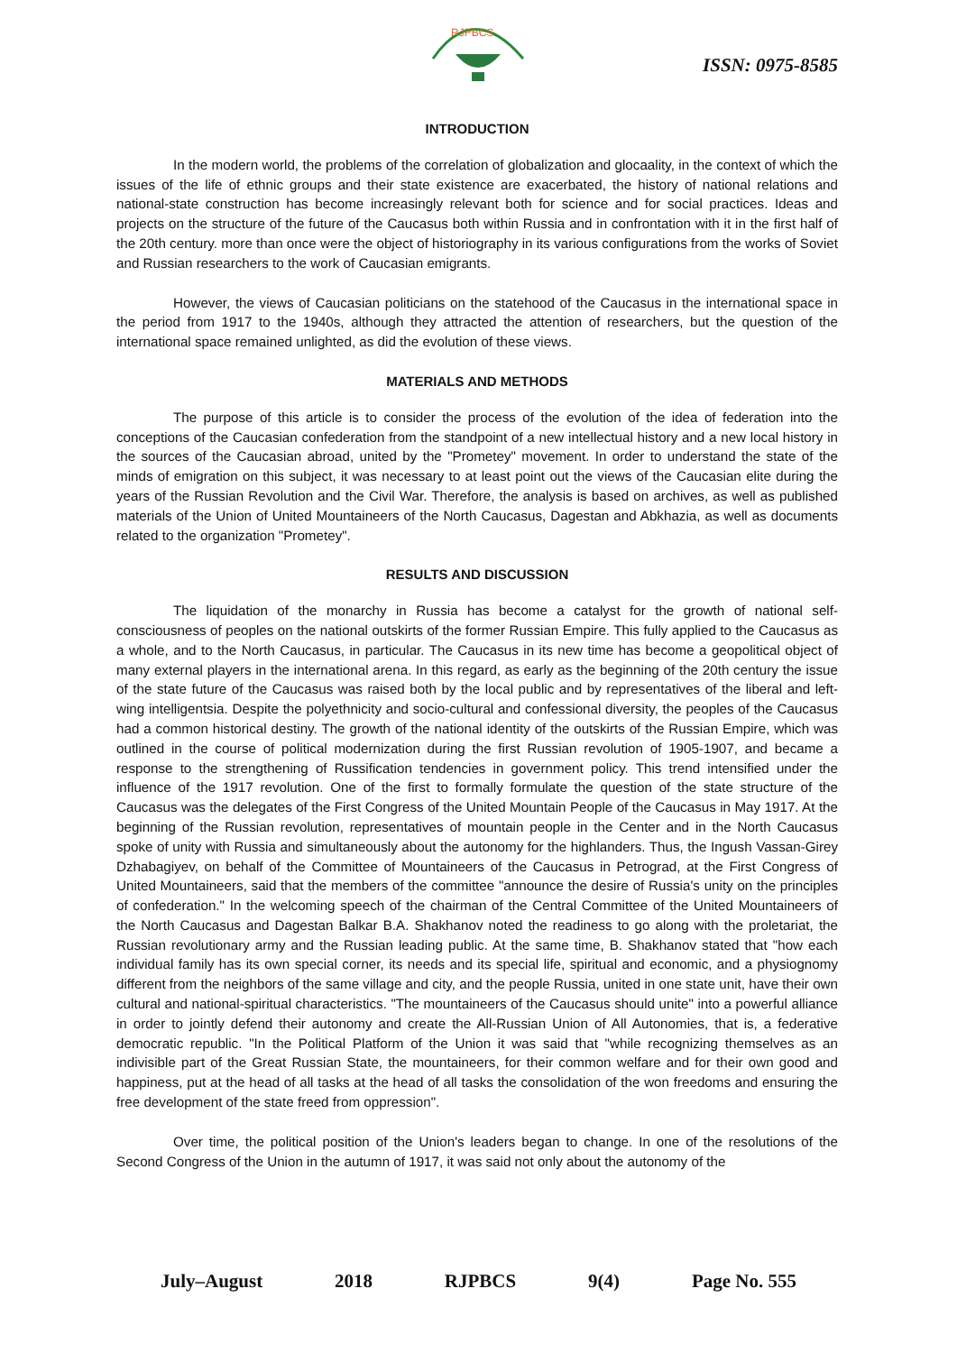RJPBCS
ISSN: 0975-8585
INTRODUCTION
In the modern world, the problems of the correlation of globalization and glocaality, in the context of which the issues of the life of ethnic groups and their state existence are exacerbated, the history of national relations and national-state construction has become increasingly relevant both for science and for social practices. Ideas and projects on the structure of the future of the Caucasus both within Russia and in confrontation with it in the first half of the 20th century. more than once were the object of historiography in its various configurations from the works of Soviet and Russian researchers to the work of Caucasian emigrants.
However, the views of Caucasian politicians on the statehood of the Caucasus in the international space in the period from 1917 to the 1940s, although they attracted the attention of researchers, but the question of the international space remained unlighted, as did the evolution of these views.
MATERIALS AND METHODS
The purpose of this article is to consider the process of the evolution of the idea of federation into the conceptions of the Caucasian confederation from the standpoint of a new intellectual history and a new local history in the sources of the Caucasian abroad, united by the "Prometey" movement. In order to understand the state of the minds of emigration on this subject, it was necessary to at least point out the views of the Caucasian elite during the years of the Russian Revolution and the Civil War. Therefore, the analysis is based on archives, as well as published materials of the Union of United Mountaineers of the North Caucasus, Dagestan and Abkhazia, as well as documents related to the organization "Prometey".
RESULTS AND DISCUSSION
The liquidation of the monarchy in Russia has become a catalyst for the growth of national self-consciousness of peoples on the national outskirts of the former Russian Empire. This fully applied to the Caucasus as a whole, and to the North Caucasus, in particular. The Caucasus in its new time has become a geopolitical object of many external players in the international arena. In this regard, as early as the beginning of the 20th century the issue of the state future of the Caucasus was raised both by the local public and by representatives of the liberal and left-wing intelligentsia. Despite the polyethnicity and socio-cultural and confessional diversity, the peoples of the Caucasus had a common historical destiny. The growth of the national identity of the outskirts of the Russian Empire, which was outlined in the course of political modernization during the first Russian revolution of 1905-1907, and became a response to the strengthening of Russification tendencies in government policy. This trend intensified under the influence of the 1917 revolution. One of the first to formally formulate the question of the state structure of the Caucasus was the delegates of the First Congress of the United Mountain People of the Caucasus in May 1917. At the beginning of the Russian revolution, representatives of mountain people in the Center and in the North Caucasus spoke of unity with Russia and simultaneously about the autonomy for the highlanders. Thus, the Ingush Vassan-Girey Dzhabagiyev, on behalf of the Committee of Mountaineers of the Caucasus in Petrograd, at the First Congress of United Mountaineers, said that the members of the committee "announce the desire of Russia's unity on the principles of confederation." In the welcoming speech of the chairman of the Central Committee of the United Mountaineers of the North Caucasus and Dagestan Balkar B.A. Shakhanov noted the readiness to go along with the proletariat, the Russian revolutionary army and the Russian leading public. At the same time, B. Shakhanov stated that "how each individual family has its own special corner, its needs and its special life, spiritual and economic, and a physiognomy different from the neighbors of the same village and city, and the people Russia, united in one state unit, have their own cultural and national-spiritual characteristics. "The mountaineers of the Caucasus should unite" into a powerful alliance in order to jointly defend their autonomy and create the All-Russian Union of All Autonomies, that is, a federative democratic republic. "In the Political Platform of the Union it was said that "while recognizing themselves as an indivisible part of the Great Russian State, the mountaineers, for their common welfare and for their own good and happiness, put at the head of all tasks at the head of all tasks the consolidation of the won freedoms and ensuring the free development of the state freed from oppression".
Over time, the political position of the Union's leaders began to change. In one of the resolutions of the Second Congress of the Union in the autumn of 1917, it was said not only about the autonomy of the
July–August 2018 RJPBCS 9(4) Page No. 555